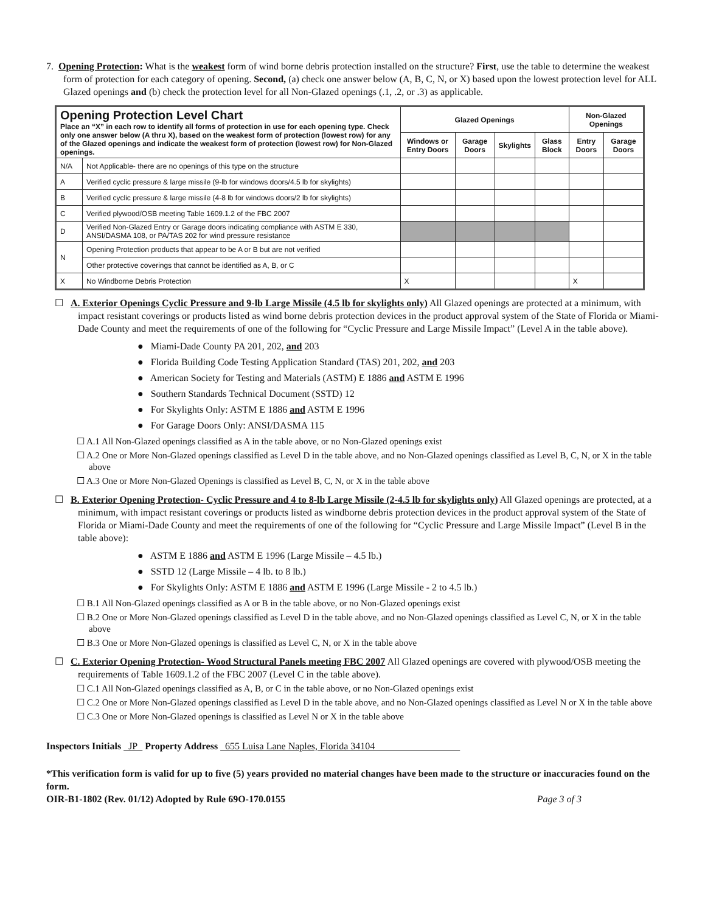7. Opening Protection: What is the weakest form of wind borne debris protection installed on the structure? First, use the table to determine the weakest form of protection for each category of opening. Second, (a) check one answer below (A, B, C, N, or X) based upon the lowest protection level for ALL Glazed openings and (b) check the protection level for all Non-Glazed openings (.1, .2, or .3) as applicable.
| Opening Protection Level Chart Place an “X” in each row to identify all forms of protection in use for each opening type. Check only one answer below (A thru X), based on the weakest form of protection (lowest row) for any of the Glazed openings and indicate the weakest form of protection (lowest row) for Non-Glazed openings. | | Glazed Openings | | | | Non-Glazed Openings | |
| --- | --- | --- | --- | --- | --- | --- | --- |
| | | Windows or Entry Doors | Garage Doors | Skylights | Glass Block | Entry Doors | Garage Doors |
| N/A | Not Applicable- there are no openings of this type on the structure | | | | | | |
| A | Verified cyclic pressure & large missile (9-lb for windows doors/4.5 lb for skylights) | | | | | | |
| B | Verified cyclic pressure & large missile (4-8 lb for windows doors/2 lb for skylights) | | | | | | |
| C | Verified plywood/OSB meeting Table 1609.1.2 of the FBC 2007 | | | | | | |
| D | Verified Non-Glazed Entry or Garage doors indicating compliance with ASTM E 330, ANSI/DASMA 108, or PA/TAS 202 for wind pressure resistance | | | | | | |
| N | Opening Protection products that appear to be A or B but are not verified | | | | | | |
| | Other protective coverings that cannot be identified as A, B, or C | | | | | | |
| X | No Windborne Debris Protection | X | | | | X | |
☐ A. Exterior Openings Cyclic Pressure and 9-lb Large Missile (4.5 lb for skylights only) All Glazed openings are protected at a minimum, with impact resistant coverings or products listed as wind borne debris protection devices in the product approval system of the State of Florida or Miami-Dade County and meet the requirements of one of the following for “Cyclic Pressure and Large Missile Impact” (Level A in the table above).
● Miami-Dade County PA 201, 202, and 203
● Florida Building Code Testing Application Standard (TAS) 201, 202, and 203
● American Society for Testing and Materials (ASTM) E 1886 and ASTM E 1996
● Southern Standards Technical Document (SSTD) 12
● For Skylights Only: ASTM E 1886 and ASTM E 1996
● For Garage Doors Only: ANSI/DASMA 115
☐ A.1 All Non-Glazed openings classified as A in the table above, or no Non-Glazed openings exist
☐ A.2 One or More Non-Glazed openings classified as Level D in the table above, and no Non-Glazed openings classified as Level B, C, N, or X in the table above
☐ A.3 One or More Non-Glazed Openings is classified as Level B, C, N, or X in the table above
☐ B. Exterior Opening Protection- Cyclic Pressure and 4 to 8-lb Large Missile (2-4.5 lb for skylights only) All Glazed openings are protected, at a minimum, with impact resistant coverings or products listed as windborne debris protection devices in the product approval system of the State of Florida or Miami-Dade County and meet the requirements of one of the following for “Cyclic Pressure and Large Missile Impact” (Level B in the table above):
● ASTM E 1886 and ASTM E 1996 (Large Missile – 4.5 lb.)
● SSTD 12 (Large Missile – 4 lb. to 8 lb.)
● For Skylights Only: ASTM E 1886 and ASTM E 1996 (Large Missile - 2 to 4.5 lb.)
☐ B.1 All Non-Glazed openings classified as A or B in the table above, or no Non-Glazed openings exist
☐ B.2 One or More Non-Glazed openings classified as Level D in the table above, and no Non-Glazed openings classified as Level C, N, or X in the table above
☐ B.3 One or More Non-Glazed openings is classified as Level C, N, or X in the table above
☐ C. Exterior Opening Protection- Wood Structural Panels meeting FBC 2007 All Glazed openings are covered with plywood/OSB meeting the requirements of Table 1609.1.2 of the FBC 2007 (Level C in the table above).
☐ C.1 All Non-Glazed openings classified as A, B, or C in the table above, or no Non-Glazed openings exist
☐ C.2 One or More Non-Glazed openings classified as Level D in the table above, and no Non-Glazed openings classified as Level N or X in the table above
☐ C.3 One or More Non-Glazed openings is classified as Level N or X in the table above
Inspectors Initials JP Property Address 655 Luisa Lane Naples, Florida 34104
*This verification form is valid for up to five (5) years provided no material changes have been made to the structure or inaccuracies found on the form.
OIR-B1-1802 (Rev. 01/12) Adopted by Rule 69O-170.0155 Page 3 of 3